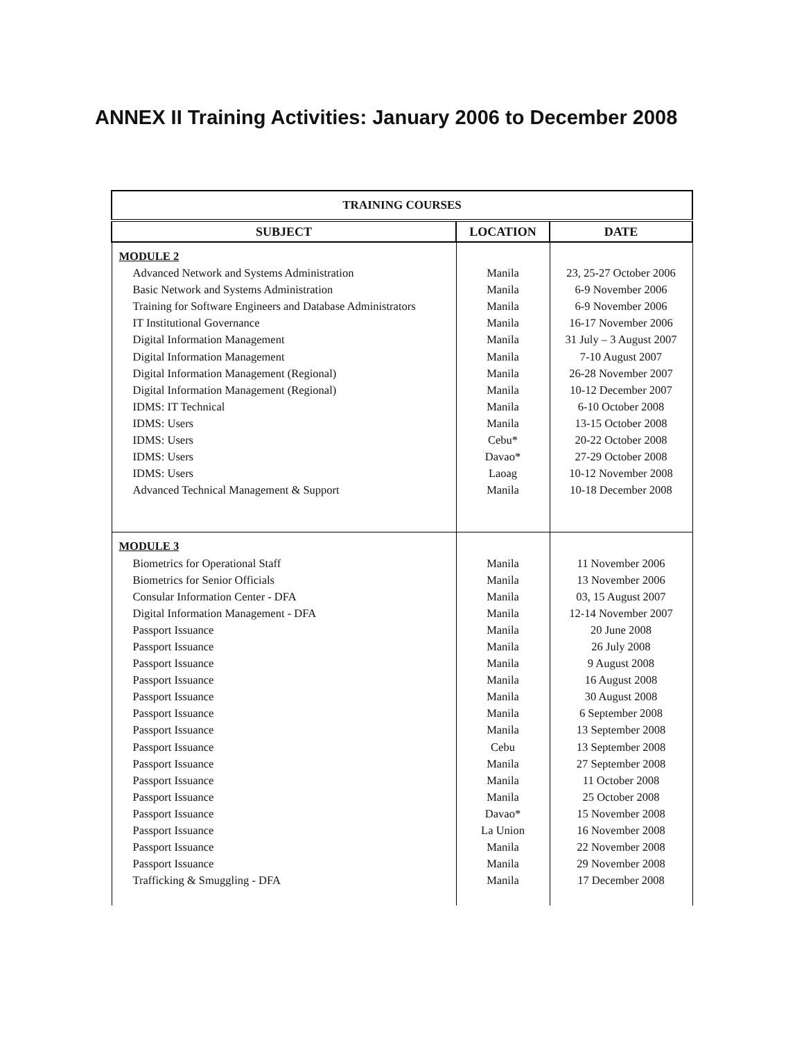ANNEX II Training Activities: January 2006 to December 2008
| TRAINING COURSES | | |
| --- | --- | --- |
| SUBJECT | LOCATION | DATE |
| MODULE 2 | | |
| Advanced Network and Systems Administration | Manila | 23, 25-27 October 2006 |
| Basic Network and Systems Administration | Manila | 6-9 November 2006 |
| Training for Software Engineers and Database Administrators | Manila | 6-9 November 2006 |
| IT Institutional Governance | Manila | 16-17 November 2006 |
| Digital Information Management | Manila | 31 July – 3 August 2007 |
| Digital Information Management | Manila | 7-10 August 2007 |
| Digital Information Management (Regional) | Manila | 26-28 November 2007 |
| Digital Information Management (Regional) | Manila | 10-12 December 2007 |
| IDMS: IT Technical | Manila | 6-10 October 2008 |
| IDMS: Users | Manila | 13-15 October 2008 |
| IDMS: Users | Cebu* | 20-22 October 2008 |
| IDMS: Users | Davao* | 27-29 October 2008 |
| IDMS: Users | Laoag | 10-12 November 2008 |
| Advanced Technical Management & Support | Manila | 10-18 December 2008 |
| MODULE 3 | | |
| Biometrics for Operational Staff | Manila | 11 November 2006 |
| Biometrics for Senior Officials | Manila | 13 November 2006 |
| Consular Information Center - DFA | Manila | 03, 15 August 2007 |
| Digital Information Management - DFA | Manila | 12-14 November 2007 |
| Passport Issuance | Manila | 20 June 2008 |
| Passport Issuance | Manila | 26 July 2008 |
| Passport Issuance | Manila | 9 August 2008 |
| Passport Issuance | Manila | 16 August 2008 |
| Passport Issuance | Manila | 30 August 2008 |
| Passport Issuance | Manila | 6 September 2008 |
| Passport Issuance | Manila | 13 September 2008 |
| Passport Issuance | Cebu | 13 September 2008 |
| Passport Issuance | Manila | 27 September 2008 |
| Passport Issuance | Manila | 11 October 2008 |
| Passport Issuance | Manila | 25 October 2008 |
| Passport Issuance | Davao* | 15 November 2008 |
| Passport Issuance | La Union | 16 November 2008 |
| Passport Issuance | Manila | 22 November 2008 |
| Passport Issuance | Manila | 29 November 2008 |
| Trafficking & Smuggling - DFA | Manila | 17 December 2008 |